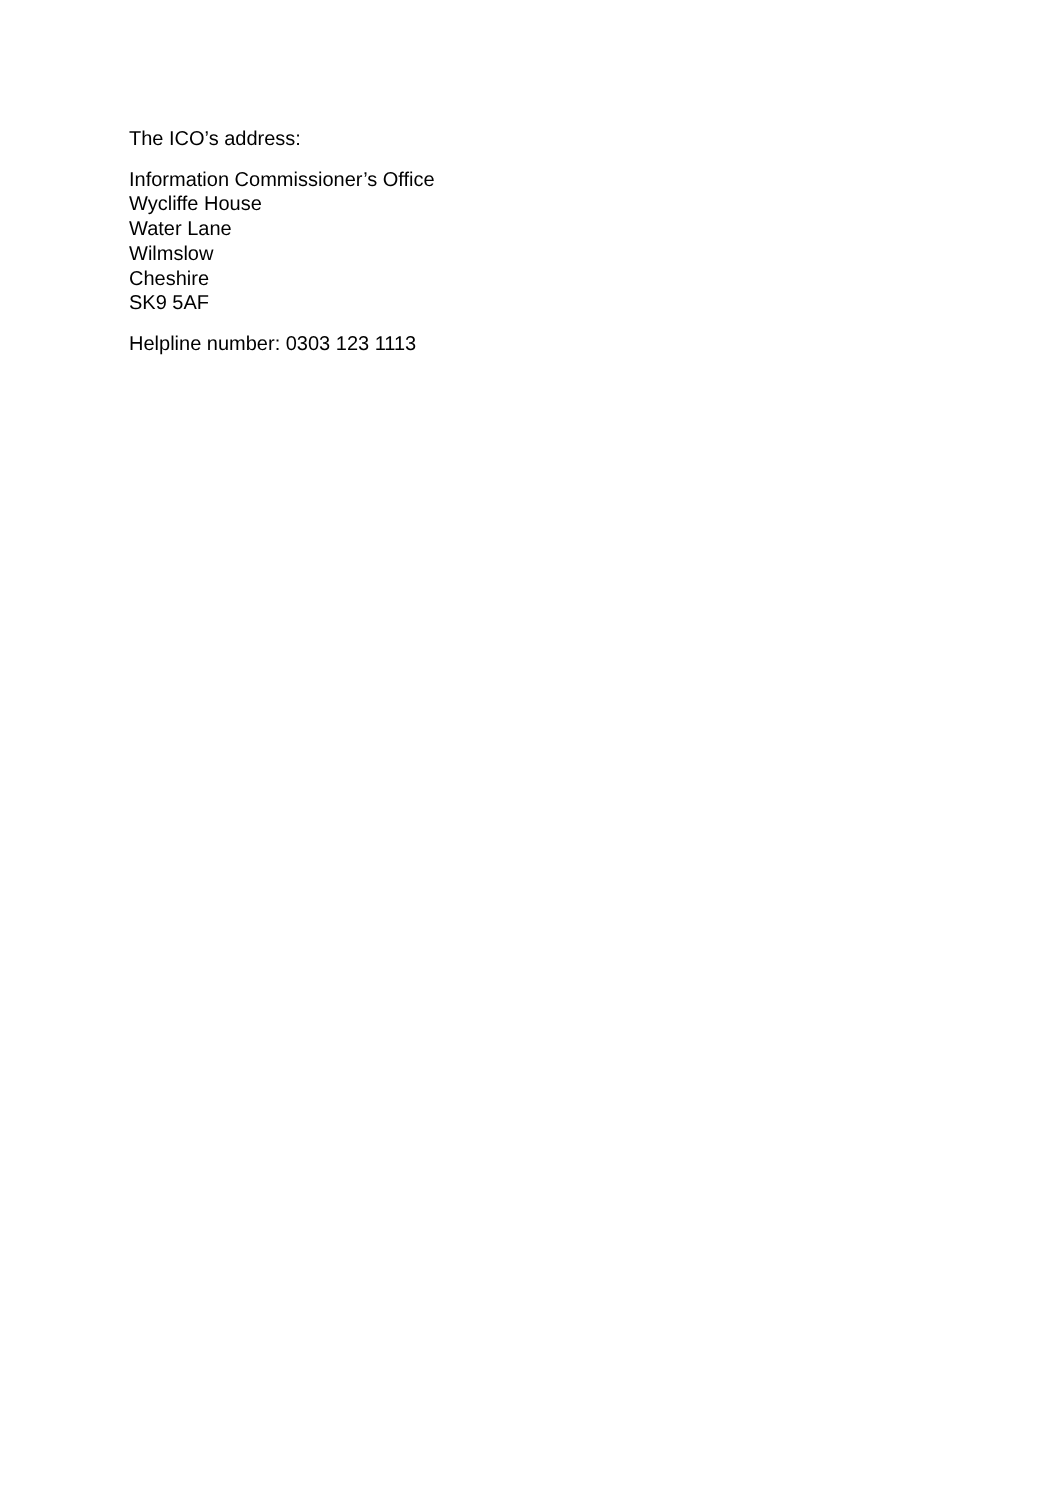The ICO’s address:
Information Commissioner’s Office
Wycliffe House
Water Lane
Wilmslow
Cheshire
SK9 5AF
Helpline number: 0303 123 1113